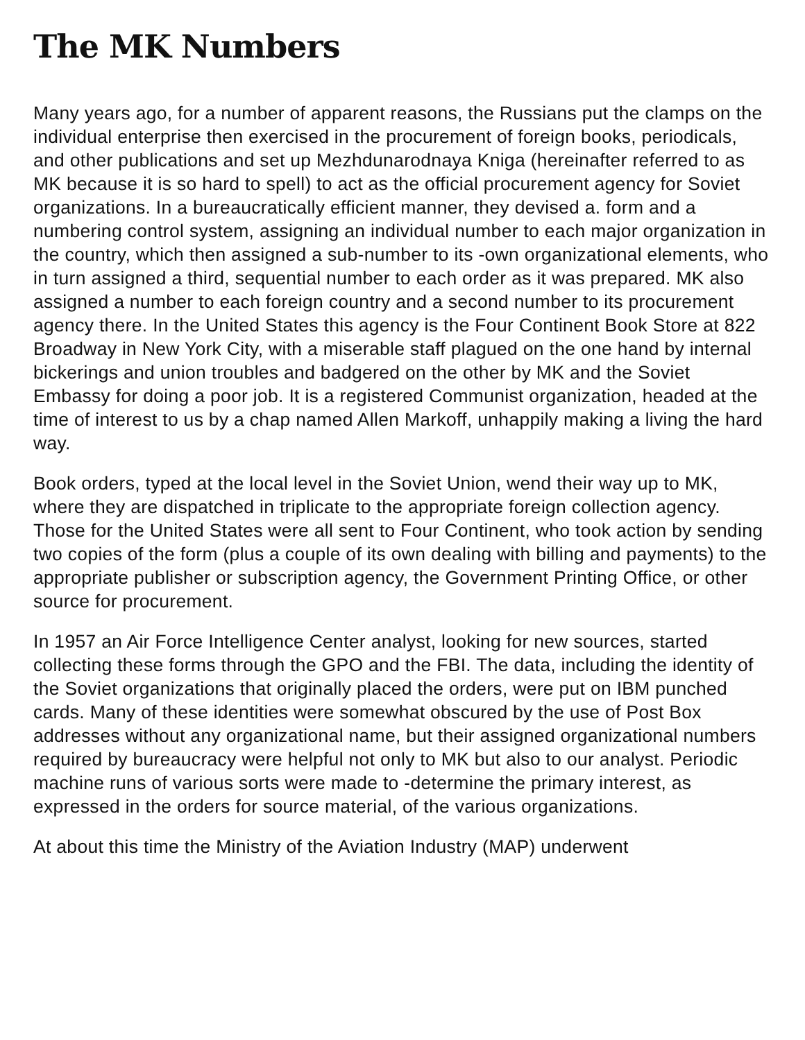The MK Numbers
Many years ago, for a number of apparent reasons, the Russians put the clamps on the individual enterprise then exercised in the procurement of foreign books, periodicals, and other publications and set up Mezhdunarodnaya Kniga (hereinafter referred to as MK because it is so hard to spell) to act as the official procurement agency for Soviet organizations. In a bureaucratically efficient manner, they devised a. form and a numbering control system, assigning an individual number to each major organization in the country, which then assigned a sub-number to its -own organizational elements, who in turn assigned a third, sequential number to each order as it was prepared. MK also assigned a number to each foreign country and a second number to its procurement agency there. In the United States this agency is the Four Continent Book Store at 822 Broadway in New York City, with a miserable staff plagued on the one hand by internal bickerings and union troubles and badgered on the other by MK and the Soviet Embassy for doing a poor job. It is a registered Communist organization, headed at the time of interest to us by a chap named Allen Markoff, unhappily making a living the hard way.
Book orders, typed at the local level in the Soviet Union, wend their way up to MK, where they are dispatched in triplicate to the appropriate foreign collection agency. Those for the United States were all sent to Four Continent, who took action by sending two copies of the form (plus a couple of its own dealing with billing and payments) to the appropriate publisher or subscription agency, the Government Printing Office, or other source for procurement.
In 1957 an Air Force Intelligence Center analyst, looking for new sources, started collecting these forms through the GPO and the FBI. The data, including the identity of the Soviet organizations that originally placed the orders, were put on IBM punched cards. Many of these identities were somewhat obscured by the use of Post Box addresses without any organizational name, but their assigned organizational numbers required by bureaucracy were helpful not only to MK but also to our analyst. Periodic machine runs of various sorts were made to -determine the primary interest, as expressed in the orders for source material, of the various organizations.
At about this time the Ministry of the Aviation Industry (MAP) underwent